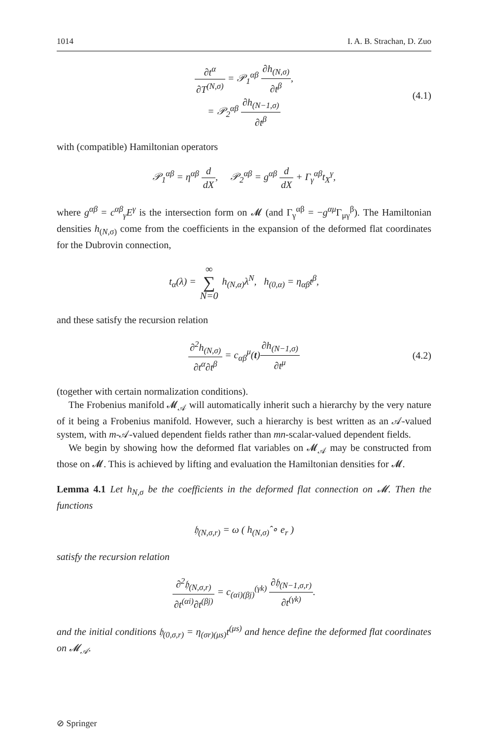1014 I. A. B. Strachan, D. Zuo
∂t<sup>α</sup> ∂T<sup>(N,σ)</sup> = 𝒫<sub>1</sub><sup>αβ</sup> ∂h<sub>(N,σ)</sub> ∂t<sup>β</sup>,
= 𝒫<sub>2</sub><sup>αβ</sup> ∂h<sub>(N−1,σ)</sub> ∂t<sup>β</sup>
(4.1)
with (compatible) Hamiltonian operators
𝒫<sub>1</sub><sup>αβ</sup> = η<sup>αβ</sup> d dX, 𝒫<sub>2</sub><sup>αβ</sup> = g<sup>αβ</sup> d dX + Γ<sub>γ</sub><sup>αβ</sup>t<sub>X</sub><sup>γ</sup>,
where g<sup>αβ</sup> = c<sup>αβ</sup><sub>γ</sub>E<sup>γ</sup> is the intersection form on 𝓜 (and Γ<sub>γ</sub><sup>αβ</sup> = −g<sup>αμ</sup> Γ<sub>μγ</sub><sup>β</sup>). The Hamiltonian densities h<sub>(N,σ)</sub> come from the coefficients in the expansion of the deformed flat coordinates for the Dubrovin connection,
t<sub>α</sub>(λ) = ∞ ∑ N=0 h<sub>(N,α)</sub>λ<sup>N</sup>, h<sub>(0,α)</sub> = η<sub>αβ</sub>t<sup>β</sup>,
and these satisfy the recursion relation
∂<sup>2</sup>h<sub>(N,σ)</sub> ∂t<sup>α</sup>∂t<sup>β</sup> = c<sub>αβ</sub><sup>μ</sup>(t)∂h<sub>(N−1,σ)</sub> ∂t<sup>μ</sup> (4.2)
(together with certain normalization conditions).
The Frobenius manifold 𝓜<sub>𝒜</sub> will automatically inherit such a hierarchy by the very nature of it being a Frobenius manifold. However, such a hierarchy is best written as an 𝒜-valued system, with m-𝒜-valued dependent fields rather than mn-scalar-valued dependent fields.
We begin by showing how the deformed flat variables on 𝓜<sub>𝒜</sub> may be constructed from those on 𝓜. This is achieved by lifting and evaluation the Hamiltonian densities for 𝓜.
Lemma 4.1 Let h<sub>N,σ</sub> be the coefficients in the deformed flat connection on 𝓜. Then the functions
𝔥<sub>(N,σ,r)</sub> = ω ( h<sub>(N,σ)</sub>̂ ∘ e<sub>r</sub> )
satisfy the recursion relation
∂<sup>2</sup>𝔥<sub>(N,σ,r)</sub> ∂t<sup>(αi)</sup>∂t<sup>(βj)</sup> = c<sub>(αi)(βj)</sub><sup>(γk)</sup> ∂𝔥<sub>(N−1,σ,r)</sub> ∂t<sup>(γk)</sup>.
and the initial conditions 𝔥<sub>(0,σ,r)</sub> = η<sub>(σr)(μs)</sub>t<sup>(μs)</sup> and hence define the deformed flat coordinates on 𝓜<sub>𝒜</sub>.
⊘ Springer